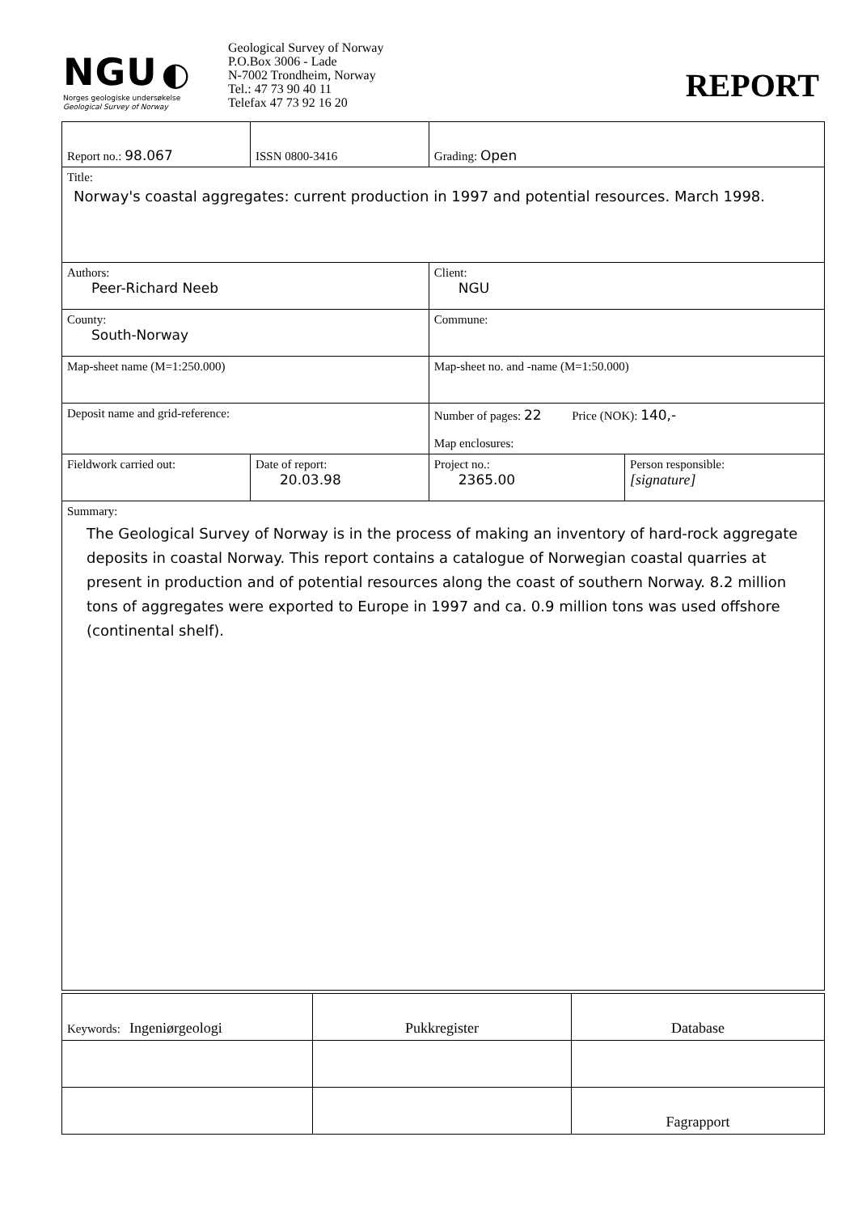NGU ◐
Norges geologiske undersøkelse
Geological Survey of Norway
Geological Survey of Norway
P.O.Box 3006 - Lade
N-7002 Trondheim, Norway
Tel.: 47 73 90 40 11
Telefax 47 73 92 16 20
REPORT
| Report no.: 98.067 | | ISSN 0800-3416 | Grading: Open | |
| Title: Norway's coastal aggregates: current production in 1997 and potential resources. March 1998. | | | | |
| Authors: Peer-Richard Neeb | | | Client: NGU | |
| County: South-Norway | | | Commune: | |
| Map-sheet name (M=1:250.000) | | | Map-sheet no. and -name (M=1:50.000) | |
| Deposit name and grid-reference: | | | Number of pages: 22 Price (NOK): 140,- Map enclosures: | |
| Fieldwork carried out: | Date of report: 20.03.98 | | Project no.: 2365.00 | Person responsible: [signature] |
| Summary: The Geological Survey of Norway is in the process of making an inventory of hard-rock aggregate deposits in coastal Norway. This report contains a catalogue of Norwegian coastal quarries at present in production and of potential resources along the coast of southern Norway. 8.2 million tons of aggregates were exported to Europe in 1997 and ca. 0.9 million tons was used offshore (continental shelf). | | | | |
| Keywords: Ingeniørgeologi | Pukkregister | Database |
| | | Fagrapport |